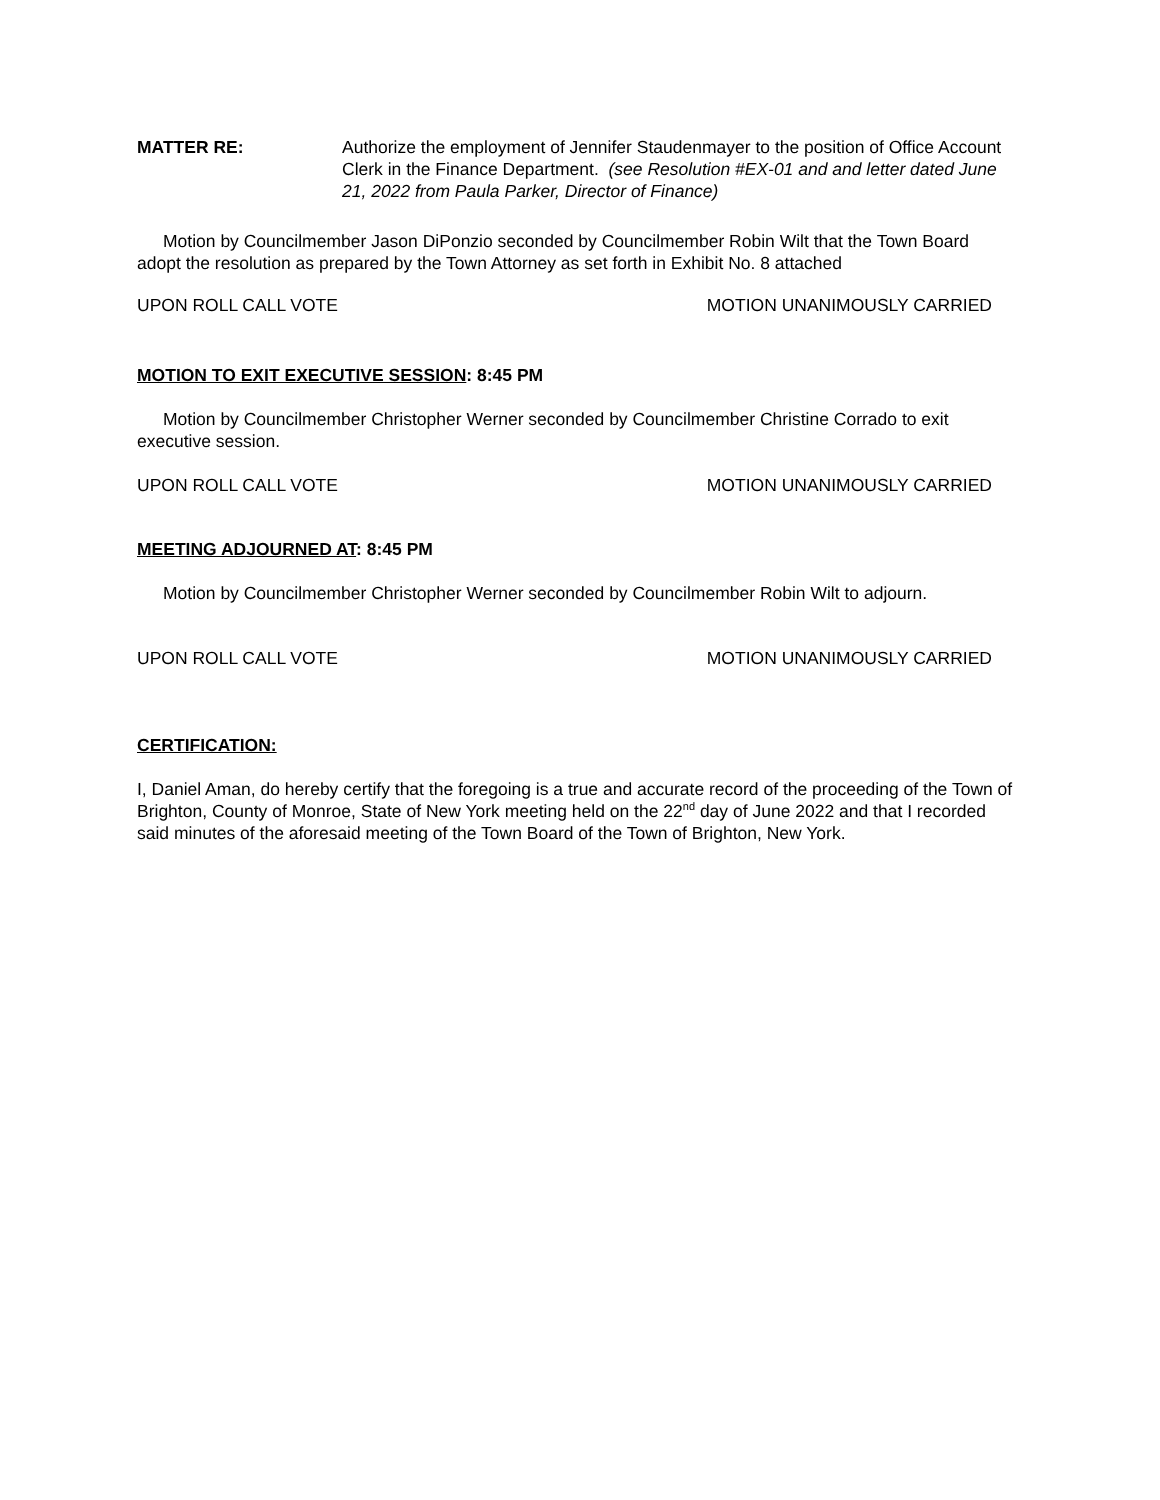MATTER RE: Authorize the employment of Jennifer Staudenmayer to the position of Office Account Clerk in the Finance Department. (see Resolution #EX-01 and and letter dated June 21, 2022 from Paula Parker, Director of Finance)
Motion by Councilmember Jason DiPonzio seconded by Councilmember Robin Wilt that the Town Board adopt the resolution as prepared by the Town Attorney as set forth in Exhibit No. 8 attached
UPON ROLL CALL VOTE MOTION UNANIMOUSLY CARRIED
MOTION TO EXIT EXECUTIVE SESSION: 8:45 PM
Motion by Councilmember Christopher Werner seconded by Councilmember Christine Corrado to exit executive session.
UPON ROLL CALL VOTE MOTION UNANIMOUSLY CARRIED
MEETING ADJOURNED AT: 8:45 PM
Motion by Councilmember Christopher Werner seconded by Councilmember Robin Wilt to adjourn.
UPON ROLL CALL VOTE MOTION UNANIMOUSLY CARRIED
CERTIFICATION:
I, Daniel Aman, do hereby certify that the foregoing is a true and accurate record of the proceeding of the Town of Brighton, County of Monroe, State of New York meeting held on the 22<sup>nd</sup> day of June 2022 and that I recorded said minutes of the aforesaid meeting of the Town Board of the Town of Brighton, New York.